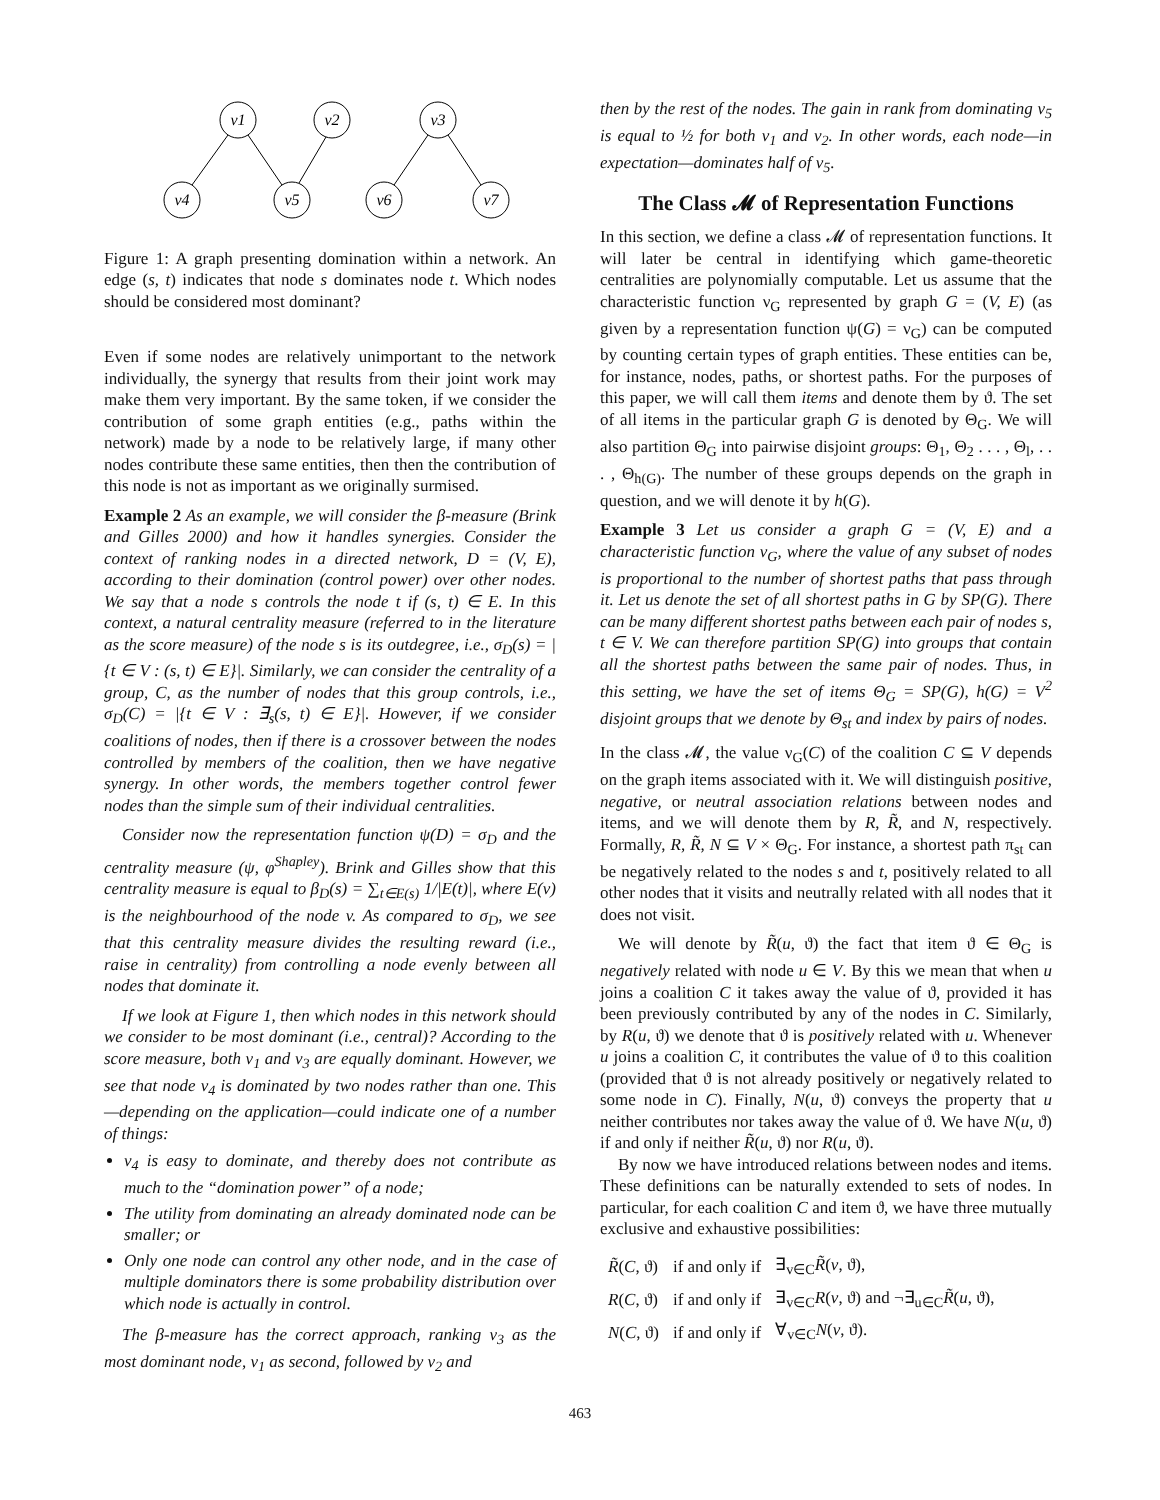v1
v2
v3
v4
v5
v6
v7
Figure 1: A graph presenting domination within a network. An edge (s, t) indicates that node s dominates node t. Which nodes should be considered most dominant?
Even if some nodes are relatively unimportant to the network individually, the synergy that results from their joint work may make them very important. By the same token, if we consider the contribution of some graph entities (e.g., paths within the network) made by a node to be relatively large, if many other nodes contribute these same entities, then then the contribution of this node is not as important as we originally surmised.
Example 2 As an example, we will consider the β-measure (Brink and Gilles 2000) and how it handles synergies. Consider the context of ranking nodes in a directed network, D = (V, E), according to their domination (control power) over other nodes. We say that a node s controls the node t if (s, t) ∈ E. In this context, a natural centrality measure (referred to in the literature as the score measure) of the node s is its outdegree, i.e., σ<sub>D</sub>(s) = |{t ∈ V : (s, t) ∈ E}|. Similarly, we can consider the centrality of a group, C, as the number of nodes that this group controls, i.e., σ<sub>D</sub>(C) = |{t ∈ V : ∃<sub>s</sub>(s, t) ∈ E}|. However, if we consider coalitions of nodes, then if there is a crossover between the nodes controlled by members of the coalition, then we have negative synergy. In other words, the members together control fewer nodes than the simple sum of their individual centralities.
Consider now the representation function ψ(D) = σ<sub>D</sub> and the centrality measure (ψ, φ<sup>Shapley</sup>). Brink and Gilles show that this centrality measure is equal to β<sub>D</sub>(s) = ∑<sub>t∈E(s)</sub> 1/|E(t)|, where E(v) is the neighbourhood of the node v. As compared to σ<sub>D</sub>, we see that this centrality measure divides the resulting reward (i.e., raise in centrality) from controlling a node evenly between all nodes that dominate it.
If we look at Figure 1, then which nodes in this network should we consider to be most dominant (i.e., central)? According to the score measure, both v<sub>1</sub> and v<sub>3</sub> are equally dominant. However, we see that node v<sub>4</sub> is dominated by two nodes rather than one. This—depending on the application—could indicate one of a number of things:
v<sub>4</sub> is easy to dominate, and thereby does not contribute as much to the “domination power” of a node;
The utility from dominating an already dominated node can be smaller; or
Only one node can control any other node, and in the case of multiple dominators there is some probability distribution over which node is actually in control.
The β-measure has the correct approach, ranking v<sub>3</sub> as the most dominant node, v<sub>1</sub> as second, followed by v<sub>2</sub> and
then by the rest of the nodes. The gain in rank from dominating v<sub>5</sub> is equal to ½ for both v<sub>1</sub> and v<sub>2</sub>. In other words, each node—in expectation—dominates half of v<sub>5</sub>.
The Class 𝓜 of Representation Functions
In this section, we define a class 𝓜 of representation functions. It will later be central in identifying which game-theoretic centralities are polynomially computable. Let us assume that the characteristic function ν<sub>G</sub> represented by graph G = (V, E) (as given by a representation function ψ(G) = ν<sub>G</sub>) can be computed by counting certain types of graph entities. These entities can be, for instance, nodes, paths, or shortest paths. For the purposes of this paper, we will call them items and denote them by ϑ. The set of all items in the particular graph G is denoted by Θ<sub>G</sub>. We will also partition Θ<sub>G</sub> into pairwise disjoint groups: Θ<sub>1</sub>, Θ<sub>2</sub> . . . , Θ<sub>l</sub>, . . . , Θ<sub>h(G)</sub>. The number of these groups depends on the graph in question, and we will denote it by h(G).
Example 3 Let us consider a graph G = (V, E) and a characteristic function ν<sub>G</sub>, where the value of any subset of nodes is proportional to the number of shortest paths that pass through it. Let us denote the set of all shortest paths in G by SP(G). There can be many different shortest paths between each pair of nodes s, t ∈ V. We can therefore partition SP(G) into groups that contain all the shortest paths between the same pair of nodes. Thus, in this setting, we have the set of items Θ<sub>G</sub> = SP(G), h(G) = V<sup>2</sup> disjoint groups that we denote by Θ<sub>st</sub> and index by pairs of nodes.
In the class 𝓜, the value ν<sub>G</sub>(C) of the coalition C ⊆ V depends on the graph items associated with it. We will distinguish positive, negative, or neutral association relations between nodes and items, and we will denote them by R, R̃, and N, respectively. Formally, R, R̃, N ⊆ V × Θ<sub>G</sub>. For instance, a shortest path π<sub>st</sub> can be negatively related to the nodes s and t, positively related to all other nodes that it visits and neutrally related with all nodes that it does not visit.
We will denote by R̃(u, ϑ) the fact that item ϑ ∈ Θ<sub>G</sub> is negatively related with node u ∈ V. By this we mean that when u joins a coalition C it takes away the value of ϑ, provided it has been previously contributed by any of the nodes in C. Similarly, by R(u, ϑ) we denote that ϑ is positively related with u. Whenever u joins a coalition C, it contributes the value of ϑ to this coalition (provided that ϑ is not already positively or negatively related to some node in C). Finally, N(u, ϑ) conveys the property that u neither contributes nor takes away the value of ϑ. We have N(u, ϑ) if and only if neither R̃(u, ϑ) nor R(u, ϑ).
By now we have introduced relations between nodes and items. These definitions can be naturally extended to sets of nodes. In particular, for each coalition C and item ϑ, we have three mutually exclusive and exhaustive possibilities:
| R̃ ( C , ϑ) | if and only if | ∃<sub>v∈C</sub> R̃ ( v , ϑ), |
| R ( C , ϑ) | if and only if | ∃<sub>v∈C</sub> R ( v , ϑ) and ¬∃<sub>u∈C</sub> R̃ ( u , ϑ), |
| N ( C , ϑ) | if and only if | ∀<sub>v∈C</sub> N ( v , ϑ). |
463